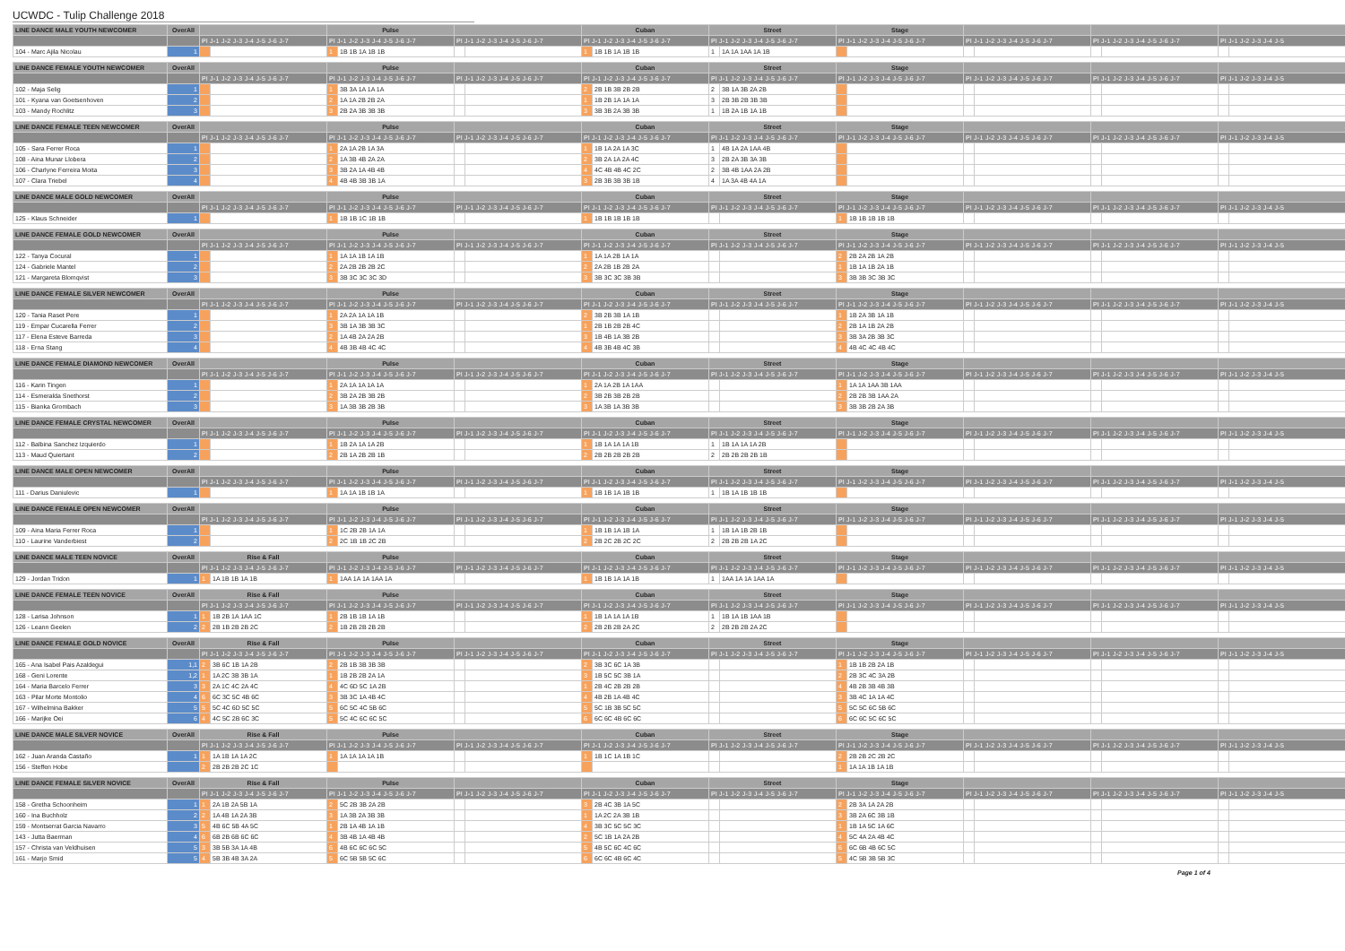UCWDC - Tulip Challenge 2018
| LINE DANCE MALE YOUTH NEWCOMER | OverAll | | | Pulse | | | | Cuban | | Street | | Stage | | | | | | | |
| --- | --- | --- | --- | --- | --- | --- | --- | --- | --- | --- | --- | --- | --- | --- | --- | --- | --- | --- | --- |
| | | Pl J-1 J-2 J-3 J-4 J-5 J-6 J-7 | | Pl J-1 J-2 J-3 J-4 J-5 J-6 J-7 | | Pl J-1 J-2 J-3 J-4 J-5 J-6 J-7 | | Pl J-1 J-2 J-3 J-4 J-5 J-6 J-7 | | Pl J-1 J-2 J-3 J-4 J-5 J-6 J-7 | | Pl J-1 J-2 J-3 J-4 J-5 J-6 J-7 | | Pl J-1 J-2 J-3 J-4 J-5 J-6 J-7 | | Pl J-1 J-2 J-3 J-4 J-5 J-6 J-7 | | Pl J-1 J-2 J-3 J-4 J-5 | |
| 104 - Marc Ajila Nicolau | 1 | | | 1 | 1B 1B 1A 1B 1B | | | 1 | 1B 1B 1A 1B 1B | 1 | 1A 1A 1AA 1A 1B | | | | | | | | |
| LINE DANCE FEMALE YOUTH NEWCOMER | OverAll | | | Pulse | | | | Cuban | | Street | | Stage | | | | | | | |
| | | Pl J-1 J-2 J-3 J-4 J-5 J-6 J-7 | | Pl J-1 J-2 J-3 J-4 J-5 J-6 J-7 | | Pl J-1 J-2 J-3 J-4 J-5 J-6 J-7 | | Pl J-1 J-2 J-3 J-4 J-5 J-6 J-7 | | Pl J-1 J-2 J-3 J-4 J-5 J-6 J-7 | | Pl J-1 J-2 J-3 J-4 J-5 J-6 J-7 | | Pl J-1 J-2 J-3 J-4 J-5 J-6 J-7 | | Pl J-1 J-2 J-3 J-4 J-5 J-6 J-7 | | Pl J-1 J-2 J-3 J-4 J-5 | |
| 102 - Maja Selig | 1 | | | 1 | 3B 3A 1A 1A 1A | | | 2 | 2B 1B 3B 2B 2B | 2 | 3B 1A 3B 2A 2B | | | | | | | | |
| 101 - Kyana van Goetsenhoven | 2 | | | 2 | 1A 1A 2B 2B 2A | | | 1 | 1B 2B 1A 1A 1A | 3 | 2B 3B 2B 3B 3B | | | | | | | | |
| 103 - Mandy Rochlitz | 3 | | | 3 | 2B 2A 3B 3B 3B | | | 3 | 3B 3B 2A 3B 3B | 1 | 1B 2A 1B 1A 1B | | | | | | | | |
| LINE DANCE FEMALE TEEN NEWCOMER | OverAll | | | Pulse | | | | Cuban | | Street | | Stage | | | | | | | |
| | | Pl J-1 J-2 J-3 J-4 J-5 J-6 J-7 | | Pl J-1 J-2 J-3 J-4 J-5 J-6 J-7 | | Pl J-1 J-2 J-3 J-4 J-5 J-6 J-7 | | Pl J-1 J-2 J-3 J-4 J-5 J-6 J-7 | | Pl J-1 J-2 J-3 J-4 J-5 J-6 J-7 | | Pl J-1 J-2 J-3 J-4 J-5 J-6 J-7 | | Pl J-1 J-2 J-3 J-4 J-5 J-6 J-7 | | Pl J-1 J-2 J-3 J-4 J-5 J-6 J-7 | | Pl J-1 J-2 J-3 J-4 J-5 | |
| 105 - Sara Ferrer Roca | 1 | | | 1 | 2A 1A 2B 1A 3A | | | 1 | 1B 1A 2A 1A 3C | 1 | 4B 1A 2A 1AA 4B | | | | | | | | |
| 108 - Aina Munar Llobera | 2 | | | 2 | 1A 3B 4B 2A 2A | | | 2 | 3B 2A 1A 2A 4C | 3 | 2B 2A 3B 3A 3B | | | | | | | | |
| 106 - Charlyne Ferreira Moita | 3 | | | 3 | 3B 2A 1A 4B 4B | | | 4 | 4C 4B 4B 4C 2C | 2 | 3B 4B 1AA 2A 2B | | | | | | | | |
| 107 - Clara Triebel | 4 | | | 4 | 4B 4B 3B 3B 1A | | | 3 | 2B 3B 3B 3B 1B | 4 | 1A 3A 4B 4A 1A | | | | | | | | |
| LINE DANCE MALE GOLD NEWCOMER | OverAll | | | Pulse | | | | Cuban | | Street | | Stage | | | | | | | |
| | | Pl J-1 J-2 J-3 J-4 J-5 J-6 J-7 | | Pl J-1 J-2 J-3 J-4 J-5 J-6 J-7 | | Pl J-1 J-2 J-3 J-4 J-5 J-6 J-7 | | Pl J-1 J-2 J-3 J-4 J-5 J-6 J-7 | | Pl J-1 J-2 J-3 J-4 J-5 J-6 J-7 | | Pl J-1 J-2 J-3 J-4 J-5 J-6 J-7 | | Pl J-1 J-2 J-3 J-4 J-5 J-6 J-7 | | Pl J-1 J-2 J-3 J-4 J-5 J-6 J-7 | | Pl J-1 J-2 J-3 J-4 J-5 | |
| 125 - Klaus Schneider | 1 | | | 1 | 1B 1B 1C 1B 1B | | | 1 | 1B 1B 1B 1B 1B | | | 1 | 1B 1B 1B 1B 1B | | | | | | |
| LINE DANCE FEMALE GOLD NEWCOMER | OverAll | | | Pulse | | | | Cuban | | Street | | Stage | | | | | | | |
| | | Pl J-1 J-2 J-3 J-4 J-5 J-6 J-7 | | Pl J-1 J-2 J-3 J-4 J-5 J-6 J-7 | | Pl J-1 J-2 J-3 J-4 J-5 J-6 J-7 | | Pl J-1 J-2 J-3 J-4 J-5 J-6 J-7 | | Pl J-1 J-2 J-3 J-4 J-5 J-6 J-7 | | Pl J-1 J-2 J-3 J-4 J-5 J-6 J-7 | | Pl J-1 J-2 J-3 J-4 J-5 J-6 J-7 | | Pl J-1 J-2 J-3 J-4 J-5 J-6 J-7 | | Pl J-1 J-2 J-3 J-4 J-5 | |
| 122 - Tanya Cocural | 1 | | | 1 | 1A 1A 1B 1A 1B | | | 1 | 1A 1A 2B 1A 1A | | | 2 | 2B 2A 2B 1A 2B | | | | | | |
| 124 - Gabriele Mantel | 2 | | | 2 | 2A 2B 2B 2B 2C | | | 2 | 2A 2B 1B 2B 2A | | | 1 | 1B 1A 1B 2A 1B | | | | | | |
| 121 - Margareta Blomqvist | 3 | | | 3 | 3B 3C 3C 3C 3D | | | 3 | 3B 3C 3C 3B 3B | | | 3 | 3B 3B 3C 3B 3C | | | | | | |
| LINE DANCE FEMALE SILVER NEWCOMER | OverAll | | | Pulse | | | | Cuban | | Street | | Stage | | | | | | | |
| | | Pl J-1 J-2 J-3 J-4 J-5 J-6 J-7 | | Pl J-1 J-2 J-3 J-4 J-5 J-6 J-7 | | Pl J-1 J-2 J-3 J-4 J-5 J-6 J-7 | | Pl J-1 J-2 J-3 J-4 J-5 J-6 J-7 | | Pl J-1 J-2 J-3 J-4 J-5 J-6 J-7 | | Pl J-1 J-2 J-3 J-4 J-5 J-6 J-7 | | Pl J-1 J-2 J-3 J-4 J-5 J-6 J-7 | | Pl J-1 J-2 J-3 J-4 J-5 J-6 J-7 | | Pl J-1 J-2 J-3 J-4 J-5 | |
| 120 - Tania Raset Pere | 1 | | | 1 | 2A 2A 1A 1A 1B | | | 2 | 3B 2B 3B 1A 1B | | | 1 | 1B 2A 3B 1A 1B | | | | | | |
| 119 - Empar Cucarella Ferrer | 2 | | | 3 | 3B 1A 3B 3B 3C | | | 1 | 2B 1B 2B 2B 4C | | | 2 | 2B 1A 1B 2A 2B | | | | | | |
| 117 - Elena Esteve Barreda | 3 | | | 2 | 1A 4B 2A 2A 2B | | | 3 | 1B 4B 1A 3B 2B | | | 3 | 3B 3A 2B 3B 3C | | | | | | |
| 118 - Erna Stang | 4 | | | 4 | 4B 3B 4B 4C 4C | | | 4 | 4B 3B 4B 4C 3B | | | 4 | 4B 4C 4C 4B 4C | | | | | | |
| LINE DANCE FEMALE DIAMOND NEWCOMER | OverAll | | | Pulse | | | | Cuban | | Street | | Stage | | | | | | | |
| | | Pl J-1 J-2 J-3 J-4 J-5 J-6 J-7 | | Pl J-1 J-2 J-3 J-4 J-5 J-6 J-7 | | Pl J-1 J-2 J-3 J-4 J-5 J-6 J-7 | | Pl J-1 J-2 J-3 J-4 J-5 J-6 J-7 | | Pl J-1 J-2 J-3 J-4 J-5 J-6 J-7 | | Pl J-1 J-2 J-3 J-4 J-5 J-6 J-7 | | Pl J-1 J-2 J-3 J-4 J-5 J-6 J-7 | | Pl J-1 J-2 J-3 J-4 J-5 J-6 J-7 | | Pl J-1 J-2 J-3 J-4 J-5 | |
| 116 - Karin Tingen | 1 | | | 1 | 2A 1A 1A 1A 1A | | | 1 | 2A 1A 2B 1A 1AA | | | 1 | 1A 1A 1AA 3B 1AA | | | | | | |
| 114 - Esmeralda Snethorst | 2 | | | 2 | 3B 2A 2B 3B 2B | | | 2 | 3B 2B 3B 2B 2B | | | 2 | 2B 2B 3B 1AA 2A | | | | | | |
| 115 - Bianka Grombach | 3 | | | 3 | 1A 3B 3B 2B 3B | | | 3 | 1A 3B 1A 3B 3B | | | 3 | 3B 3B 2B 2A 3B | | | | | | |
| LINE DANCE FEMALE CRYSTAL NEWCOMER | OverAll | | | Pulse | | | | Cuban | | Street | | Stage | | | | | | | |
| | | Pl J-1 J-2 J-3 J-4 J-5 J-6 J-7 | | Pl J-1 J-2 J-3 J-4 J-5 J-6 J-7 | | Pl J-1 J-2 J-3 J-4 J-5 J-6 J-7 | | Pl J-1 J-2 J-3 J-4 J-5 J-6 J-7 | | Pl J-1 J-2 J-3 J-4 J-5 J-6 J-7 | | Pl J-1 J-2 J-3 J-4 J-5 J-6 J-7 | | Pl J-1 J-2 J-3 J-4 J-5 J-6 J-7 | | Pl J-1 J-2 J-3 J-4 J-5 J-6 J-7 | | Pl J-1 J-2 J-3 J-4 J-5 | |
| 112 - Balbina Sanchez Izquierdo | 1 | | | 1 | 1B 2A 1A 1A 2B | | | 1 | 1B 1A 1A 1A 1B | 1 | 1B 1A 1A 1A 2B | | | | | | | | |
| 113 - Maud Quiertant | 2 | | | 2 | 2B 1A 2B 2B 1B | | | 2 | 2B 2B 2B 2B 2B | 2 | 2B 2B 2B 2B 1B | | | | | | | | |
| LINE DANCE MALE OPEN NEWCOMER | OverAll | | | Pulse | | | | Cuban | | Street | | Stage | | | | | | | |
| | | Pl J-1 J-2 J-3 J-4 J-5 J-6 J-7 | | Pl J-1 J-2 J-3 J-4 J-5 J-6 J-7 | | Pl J-1 J-2 J-3 J-4 J-5 J-6 J-7 | | Pl J-1 J-2 J-3 J-4 J-5 J-6 J-7 | | Pl J-1 J-2 J-3 J-4 J-5 J-6 J-7 | | Pl J-1 J-2 J-3 J-4 J-5 J-6 J-7 | | Pl J-1 J-2 J-3 J-4 J-5 J-6 J-7 | | Pl J-1 J-2 J-3 J-4 J-5 J-6 J-7 | | Pl J-1 J-2 J-3 J-4 J-5 | |
| 111 - Darius Daniulevic | 1 | | | 1 | 1A 1A 1B 1B 1A | | | 1 | 1B 1B 1A 1B 1B | 1 | 1B 1A 1B 1B 1B | | | | | | | | |
| LINE DANCE FEMALE OPEN NEWCOMER | OverAll | | | Pulse | | | | Cuban | | Street | | Stage | | | | | | | |
| | | Pl J-1 J-2 J-3 J-4 J-5 J-6 J-7 | | Pl J-1 J-2 J-3 J-4 J-5 J-6 J-7 | | Pl J-1 J-2 J-3 J-4 J-5 J-6 J-7 | | Pl J-1 J-2 J-3 J-4 J-5 J-6 J-7 | | Pl J-1 J-2 J-3 J-4 J-5 J-6 J-7 | | Pl J-1 J-2 J-3 J-4 J-5 J-6 J-7 | | Pl J-1 J-2 J-3 J-4 J-5 J-6 J-7 | | Pl J-1 J-2 J-3 J-4 J-5 J-6 J-7 | | Pl J-1 J-2 J-3 J-4 J-5 | |
| 109 - Aina Maria Ferrer Roca | 1 | | | 1 | 1C 2B 2B 1A 1A | | | 1 | 1B 1B 1A 1B 1A | 1 | 1B 1A 1B 2B 1B | | | | | | | | |
| 110 - Laurine Vanderbiest | 2 | | | 2 | 2C 1B 1B 2C 2B | | | 2 | 2B 2C 2B 2C 2C | 2 | 2B 2B 2B 1A 2C | | | | | | | | |
| LINE DANCE MALE TEEN NOVICE | OverAll | Rise & Fall | | Pulse | | | | Cuban | | Street | | Stage | | | | | | | |
| | | Pl J-1 J-2 J-3 J-4 J-5 J-6 J-7 | | Pl J-1 J-2 J-3 J-4 J-5 J-6 J-7 | | Pl J-1 J-2 J-3 J-4 J-5 J-6 J-7 | | Pl J-1 J-2 J-3 J-4 J-5 J-6 J-7 | | Pl J-1 J-2 J-3 J-4 J-5 J-6 J-7 | | Pl J-1 J-2 J-3 J-4 J-5 J-6 J-7 | | Pl J-1 J-2 J-3 J-4 J-5 J-6 J-7 | | Pl J-1 J-2 J-3 J-4 J-5 J-6 J-7 | | Pl J-1 J-2 J-3 J-4 J-5 | |
| 129 - Jordan Tridon | 1 | 1 | 1A 1B 1B 1A 1B | 1 | 1AA 1A 1A 1AA 1A | | | 1 | 1B 1B 1A 1A 1B | 1 | 1AA 1A 1A 1AA 1A | | | | | | | | |
| LINE DANCE FEMALE TEEN NOVICE | OverAll | Rise & Fall | | Pulse | | | | Cuban | | Street | | Stage | | | | | | | |
| | | Pl J-1 J-2 J-3 J-4 J-5 J-6 J-7 | | Pl J-1 J-2 J-3 J-4 J-5 J-6 J-7 | | Pl J-1 J-2 J-3 J-4 J-5 J-6 J-7 | | Pl J-1 J-2 J-3 J-4 J-5 J-6 J-7 | | Pl J-1 J-2 J-3 J-4 J-5 J-6 J-7 | | Pl J-1 J-2 J-3 J-4 J-5 J-6 J-7 | | Pl J-1 J-2 J-3 J-4 J-5 J-6 J-7 | | Pl J-1 J-2 J-3 J-4 J-5 J-6 J-7 | | Pl J-1 J-2 J-3 J-4 J-5 | |
| 128 - Larisa Johnson | 1 | 1 | 1B 2B 1A 1AA 1C | 1 | 2B 1B 1B 1A 1B | | | 1 | 1B 1A 1A 1A 1B | 1 | 1B 1A 1B 1AA 1B | | | | | | | | |
| 126 - Leann Geelen | 2 | 2 | 2B 1B 2B 2B 2C | 2 | 1B 2B 2B 2B 2B | | | 2 | 2B 2B 2B 2A 2C | 2 | 2B 2B 2B 2A 2C | | | | | | | | |
| LINE DANCE FEMALE GOLD NOVICE | OverAll | Rise & Fall | | Pulse | | | | Cuban | | Street | | Stage | | | | | | | |
| | | Pl J-1 J-2 J-3 J-4 J-5 J-6 J-7 | | Pl J-1 J-2 J-3 J-4 J-5 J-6 J-7 | | Pl J-1 J-2 J-3 J-4 J-5 J-6 J-7 | | Pl J-1 J-2 J-3 J-4 J-5 J-6 J-7 | | Pl J-1 J-2 J-3 J-4 J-5 J-6 J-7 | | Pl J-1 J-2 J-3 J-4 J-5 J-6 J-7 | | Pl J-1 J-2 J-3 J-4 J-5 J-6 J-7 | | Pl J-1 J-2 J-3 J-4 J-5 J-6 J-7 | | Pl J-1 J-2 J-3 J-4 J-5 | |
| 165 - Ana Isabel Pais Azaldegui | 1,1 | 2 | 3B 6C 1B 1A 2B | 2 | 2B 1B 3B 3B 3B | | | 2 | 3B 3C 6C 1A 3B | | | 1 | 1B 1B 2B 2A 1B | | | | | | |
| 168 - Geni Lorente | 1,2 | 1 | 1A 2C 3B 3B 1A | 1 | 1B 2B 2B 2A 1A | | | 3 | 1B 5C 5C 3B 1A | | | 2 | 2B 3C 4C 3A 2B | | | | | | |
| 164 - Maria Barcelo Ferrer | 3 | 3 | 2A 1C 4C 2A 4C | 4 | 4C 6D 5C 1A 2B | | | 1 | 2B 4C 2B 2B 2B | | | 4 | 4B 2B 3B 4B 3B | | | | | | |
| 163 - Pilar Morte Montolio | 4 | 6 | 6C 3C 5C 4B 6C | 3 | 3B 3C 1A 4B 4C | | | 4 | 4B 2B 1A 4B 4C | | | 3 | 3B 4C 1A 1A 4C | | | | | | |
| 167 - Wilhelmina Bakker | 5 | 5 | 5C 4C 6D 5C 5C | 5 | 6C 5C 4C 5B 6C | | | 5 | 5C 1B 3B 5C 5C | | | 5 | 5C 5C 6C 5B 6C | | | | | | |
| 166 - Marijke Oei | 6 | 4 | 4C 5C 2B 6C 3C | 5 | 5C 4C 6C 6C 5C | | | 6 | 6C 6C 4B 6C 6C | | | 6 | 6C 6C 5C 6C 5C | | | | | | |
| LINE DANCE MALE SILVER NOVICE | OverAll | Rise & Fall | | Pulse | | | | Cuban | | Street | | Stage | | | | | | | |
| | | Pl J-1 J-2 J-3 J-4 J-5 J-6 J-7 | | Pl J-1 J-2 J-3 J-4 J-5 J-6 J-7 | | Pl J-1 J-2 J-3 J-4 J-5 J-6 J-7 | | Pl J-1 J-2 J-3 J-4 J-5 J-6 J-7 | | Pl J-1 J-2 J-3 J-4 J-5 J-6 J-7 | | Pl J-1 J-2 J-3 J-4 J-5 J-6 J-7 | | Pl J-1 J-2 J-3 J-4 J-5 J-6 J-7 | | Pl J-1 J-2 J-3 J-4 J-5 J-6 J-7 | | Pl J-1 J-2 J-3 J-4 J-5 | |
| 162 - Juan Aranda Castaño | 1 | 1 | 1A 1B 1A 1A 2C | 1 | 1A 1A 1A 1A 1B | | | 1 | 1B 1C 1A 1B 1C | | | 2 | 2B 2B 2C 2B 2C | | | | | | |
| 156 - Steffen Hobe | | 2 | 2B 2B 2B 2C 1C | | | | | | | | | 1 | 1A 1A 1B 1A 1B | | | | | | |
| LINE DANCE FEMALE SILVER NOVICE | OverAll | Rise & Fall | | Pulse | | | | Cuban | | Street | | Stage | | | | | | | |
| | | Pl J-1 J-2 J-3 J-4 J-5 J-6 J-7 | | Pl J-1 J-2 J-3 J-4 J-5 J-6 J-7 | | Pl J-1 J-2 J-3 J-4 J-5 J-6 J-7 | | Pl J-1 J-2 J-3 J-4 J-5 J-6 J-7 | | Pl J-1 J-2 J-3 J-4 J-5 J-6 J-7 | | Pl J-1 J-2 J-3 J-4 J-5 J-6 J-7 | | Pl J-1 J-2 J-3 J-4 J-5 J-6 J-7 | | Pl J-1 J-2 J-3 J-4 J-5 J-6 J-7 | | Pl J-1 J-2 J-3 J-4 J-5 | |
| 158 - Gretha Schoonheim | 1 | 1 | 2A 1B 2A 5B 1A | 2 | 5C 2B 3B 2A 2B | | | 3 | 2B 4C 3B 1A 5C | | | 2 | 2B 3A 1A 2A 2B | | | | | | |
| 160 - Ina Buchholz | 2 | 2 | 1A 4B 1A 2A 3B | 3 | 1A 3B 2A 3B 3B | | | 1 | 1A 2C 2A 3B 1B | | | 3 | 3B 2A 6C 3B 1B | | | | | | |
| 159 - Montserrat Garcia Navarro | 3 | 5 | 4B 6C 5B 4A 5C | 1 | 2B 1A 4B 1A 1B | | | 4 | 3B 3C 5C 5C 3C | | | 1 | 1B 1A 5C 1A 6C | | | | | | |
| 143 - Jutta Baerman | 4 | 6 | 6B 2B 6B 6C 6C | 4 | 3B 4B 1A 4B 4B | | | 2 | 5C 1B 1A 2A 2B | | | 4 | 5C 4A 2A 4B 4C | | | | | | |
| 157 - Christa van Veldhuisen | 5 | 3 | 3B 5B 3A 1A 4B | 6 | 4B 6C 6C 6C 5C | | | 5 | 4B 5C 6C 4C 6C | | | 6 | 6C 6B 4B 6C 5C | | | | | | |
| 161 - Marjo Smid | 5 | 4 | 5B 3B 4B 3A 2A | 5 | 6C 5B 5B 5C 6C | | | 6 | 6C 6C 4B 6C 4C | | | 5 | 4C 5B 3B 5B 3C | | | | | | |
Page 1 of 4